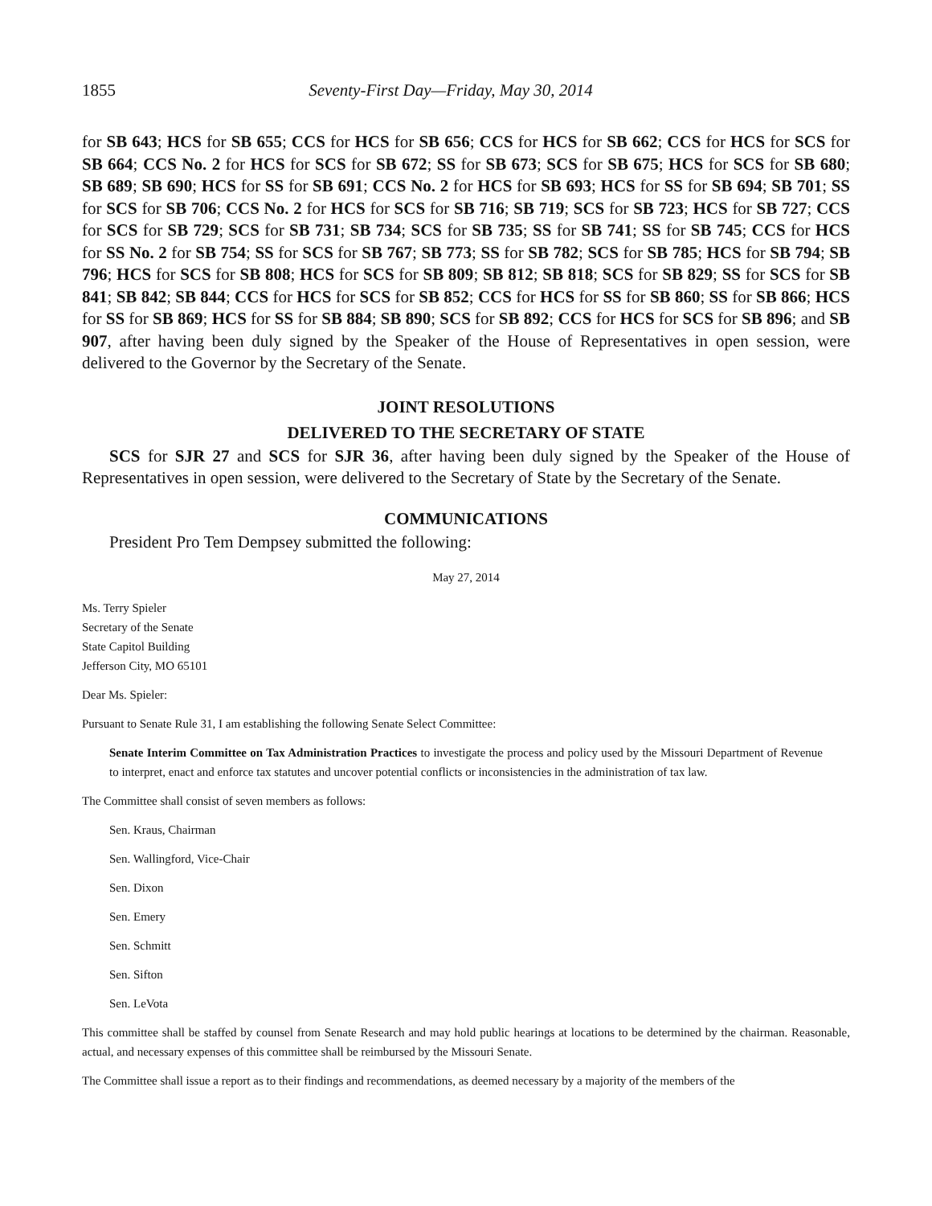1855 Seventy-First Day—Friday, May 30, 2014
for SB 643; HCS for SB 655; CCS for HCS for SB 656; CCS for HCS for SB 662; CCS for HCS for SCS for SB 664; CCS No. 2 for HCS for SCS for SB 672; SS for SB 673; SCS for SB 675; HCS for SCS for SB 680; SB 689; SB 690; HCS for SS for SB 691; CCS No. 2 for HCS for SB 693; HCS for SS for SB 694; SB 701; SS for SCS for SB 706; CCS No. 2 for HCS for SCS for SB 716; SB 719; SCS for SB 723; HCS for SB 727; CCS for SCS for SB 729; SCS for SB 731; SB 734; SCS for SB 735; SS for SB 741; SS for SB 745; CCS for HCS for SS No. 2 for SB 754; SS for SCS for SB 767; SB 773; SS for SB 782; SCS for SB 785; HCS for SB 794; SB 796; HCS for SCS for SB 808; HCS for SCS for SB 809; SB 812; SB 818; SCS for SB 829; SS for SCS for SB 841; SB 842; SB 844; CCS for HCS for SCS for SB 852; CCS for HCS for SS for SB 860; SS for SB 866; HCS for SS for SB 869; HCS for SS for SB 884; SB 890; SCS for SB 892; CCS for HCS for SCS for SB 896; and SB 907, after having been duly signed by the Speaker of the House of Representatives in open session, were delivered to the Governor by the Secretary of the Senate.
JOINT RESOLUTIONS
DELIVERED TO THE SECRETARY OF STATE
SCS for SJR 27 and SCS for SJR 36, after having been duly signed by the Speaker of the House of Representatives in open session, were delivered to the Secretary of State by the Secretary of the Senate.
COMMUNICATIONS
President Pro Tem Dempsey submitted the following:
May 27, 2014
Ms. Terry Spieler
Secretary of the Senate
State Capitol Building
Jefferson City, MO 65101
Dear Ms. Spieler:
Pursuant to Senate Rule 31, I am establishing the following Senate Select Committee:
Senate Interim Committee on Tax Administration Practices to investigate the process and policy used by the Missouri Department of Revenue to interpret, enact and enforce tax statutes and uncover potential conflicts or inconsistencies in the administration of tax law.
The Committee shall consist of seven members as follows:
Sen. Kraus, Chairman
Sen. Wallingford, Vice-Chair
Sen. Dixon
Sen. Emery
Sen. Schmitt
Sen. Sifton
Sen. LeVota
This committee shall be staffed by counsel from Senate Research and may hold public hearings at locations to be determined by the chairman. Reasonable, actual, and necessary expenses of this committee shall be reimbursed by the Missouri Senate.
The Committee shall issue a report as to their findings and recommendations, as deemed necessary by a majority of the members of the